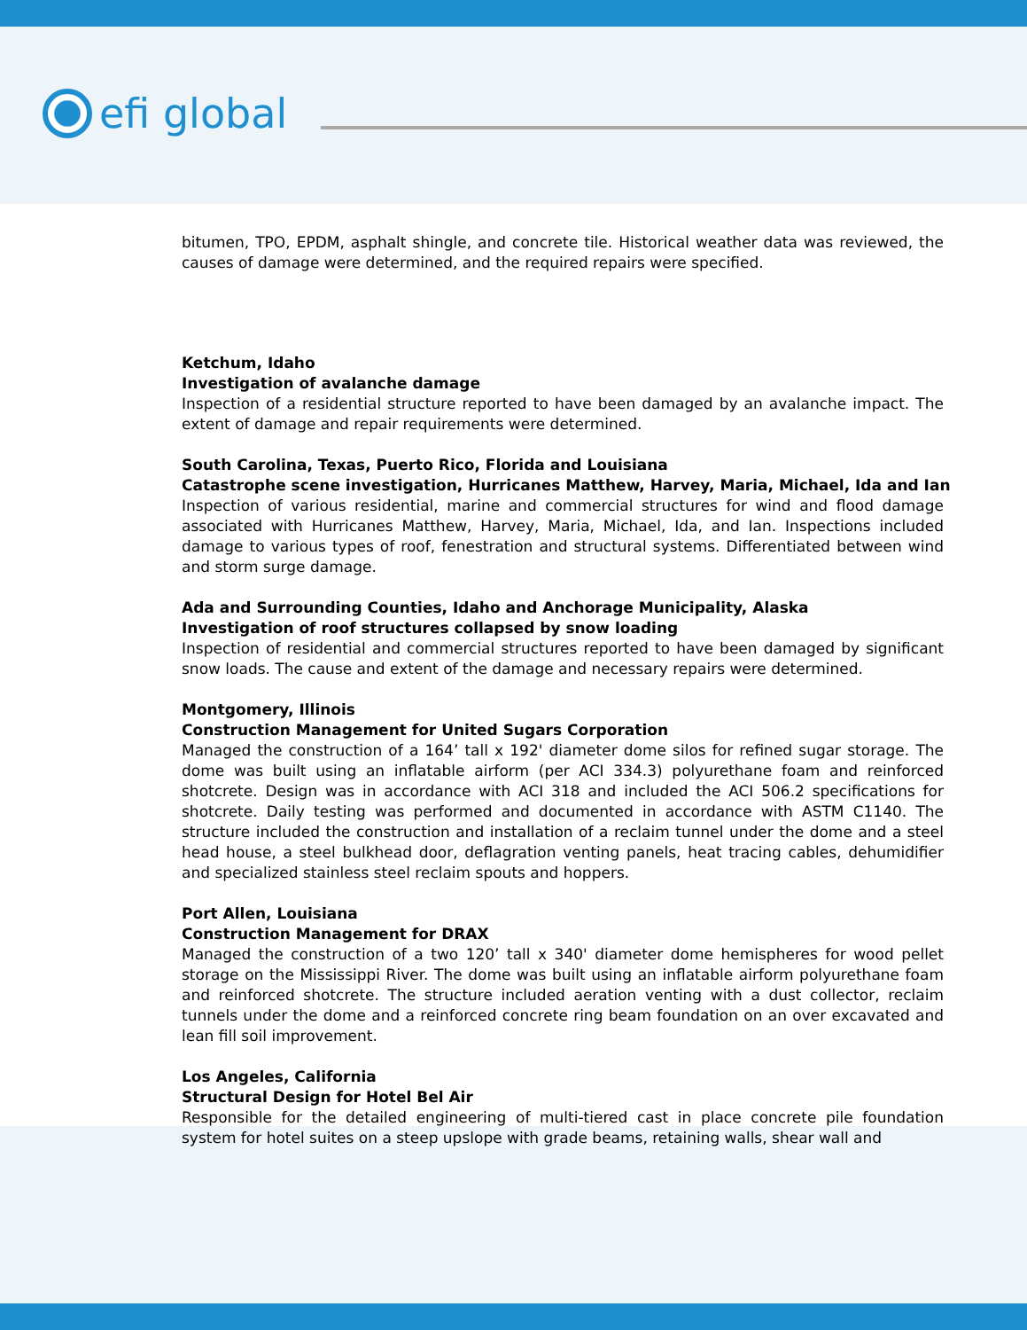efi global
bitumen, TPO, EPDM, asphalt shingle, and concrete tile. Historical weather data was reviewed, the causes of damage were determined, and the required repairs were specified.
Ketchum, Idaho
Investigation of avalanche damage
Inspection of a residential structure reported to have been damaged by an avalanche impact. The extent of damage and repair requirements were determined.
South Carolina, Texas, Puerto Rico, Florida and Louisiana
Catastrophe scene investigation, Hurricanes Matthew, Harvey, Maria, Michael, Ida and Ian
Inspection of various residential, marine and commercial structures for wind and flood damage associated with Hurricanes Matthew, Harvey, Maria, Michael, Ida, and Ian. Inspections included damage to various types of roof, fenestration and structural systems. Differentiated between wind and storm surge damage.
Ada and Surrounding Counties, Idaho and Anchorage Municipality, Alaska
Investigation of roof structures collapsed by snow loading
Inspection of residential and commercial structures reported to have been damaged by significant snow loads. The cause and extent of the damage and necessary repairs were determined.
Montgomery, Illinois
Construction Management for United Sugars Corporation
Managed the construction of a 164’ tall x 192' diameter dome silos for refined sugar storage. The dome was built using an inflatable airform (per ACI 334.3) polyurethane foam and reinforced shotcrete. Design was in accordance with ACI 318 and included the ACI 506.2 specifications for shotcrete. Daily testing was performed and documented in accordance with ASTM C1140. The structure included the construction and installation of a reclaim tunnel under the dome and a steel head house, a steel bulkhead door, deflagration venting panels, heat tracing cables, dehumidifier and specialized stainless steel reclaim spouts and hoppers.
Port Allen, Louisiana
Construction Management for DRAX
Managed the construction of a two 120’ tall x 340' diameter dome hemispheres for wood pellet storage on the Mississippi River. The dome was built using an inflatable airform polyurethane foam and reinforced shotcrete. The structure included aeration venting with a dust collector, reclaim tunnels under the dome and a reinforced concrete ring beam foundation on an over excavated and lean fill soil improvement.
Los Angeles, California
Structural Design for Hotel Bel Air
Responsible for the detailed engineering of multi-tiered cast in place concrete pile foundation system for hotel suites on a steep upslope with grade beams, retaining walls, shear wall and